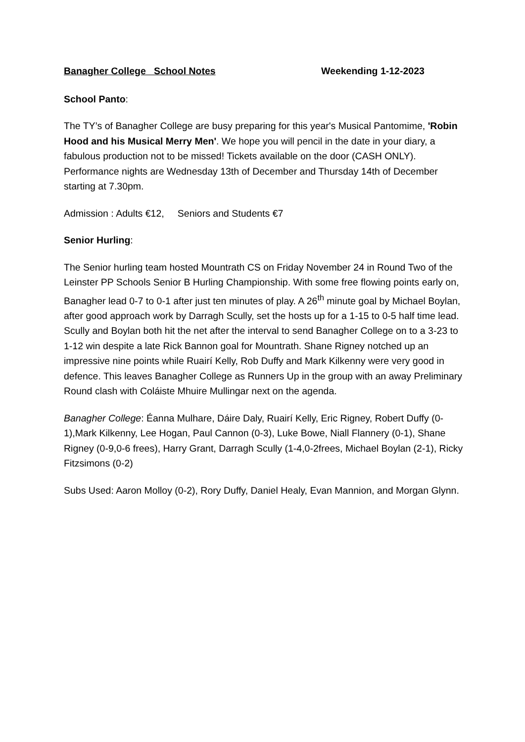Banagher College School Notes Weekending 1-12-2023
School Panto:
The TY’s of Banagher College are busy preparing for this year's Musical Pantomime, 'Robin Hood and his Musical Merry Men'. We hope you will pencil in the date in your diary, a fabulous production not to be missed! Tickets available on the door (CASH ONLY). Performance nights are Wednesday 13th of December and Thursday 14th of December starting at 7.30pm.
Admission : Adults €12, Seniors and Students €7
Senior Hurling:
The Senior hurling team hosted Mountrath CS on Friday November 24 in Round Two of the Leinster PP Schools Senior B Hurling Championship. With some free flowing points early on, Banagher lead 0-7 to 0-1 after just ten minutes of play. A 26<sup>th</sup> minute goal by Michael Boylan, after good approach work by Darragh Scully, set the hosts up for a 1-15 to 0-5 half time lead. Scully and Boylan both hit the net after the interval to send Banagher College on to a 3-23 to 1-12 win despite a late Rick Bannon goal for Mountrath. Shane Rigney notched up an impressive nine points while Ruairí Kelly, Rob Duffy and Mark Kilkenny were very good in defence. This leaves Banagher College as Runners Up in the group with an away Preliminary Round clash with Coláiste Mhuire Mullingar next on the agenda.
Banagher College: Éanna Mulhare, Dáire Daly, Ruairí Kelly, Eric Rigney, Robert Duffy (0-1),Mark Kilkenny, Lee Hogan, Paul Cannon (0-3), Luke Bowe, Niall Flannery (0-1), Shane Rigney (0-9,0-6 frees), Harry Grant, Darragh Scully (1-4,0-2frees, Michael Boylan (2-1), Ricky Fitzsimons (0-2)
Subs Used: Aaron Molloy (0-2), Rory Duffy, Daniel Healy, Evan Mannion, and Morgan Glynn.